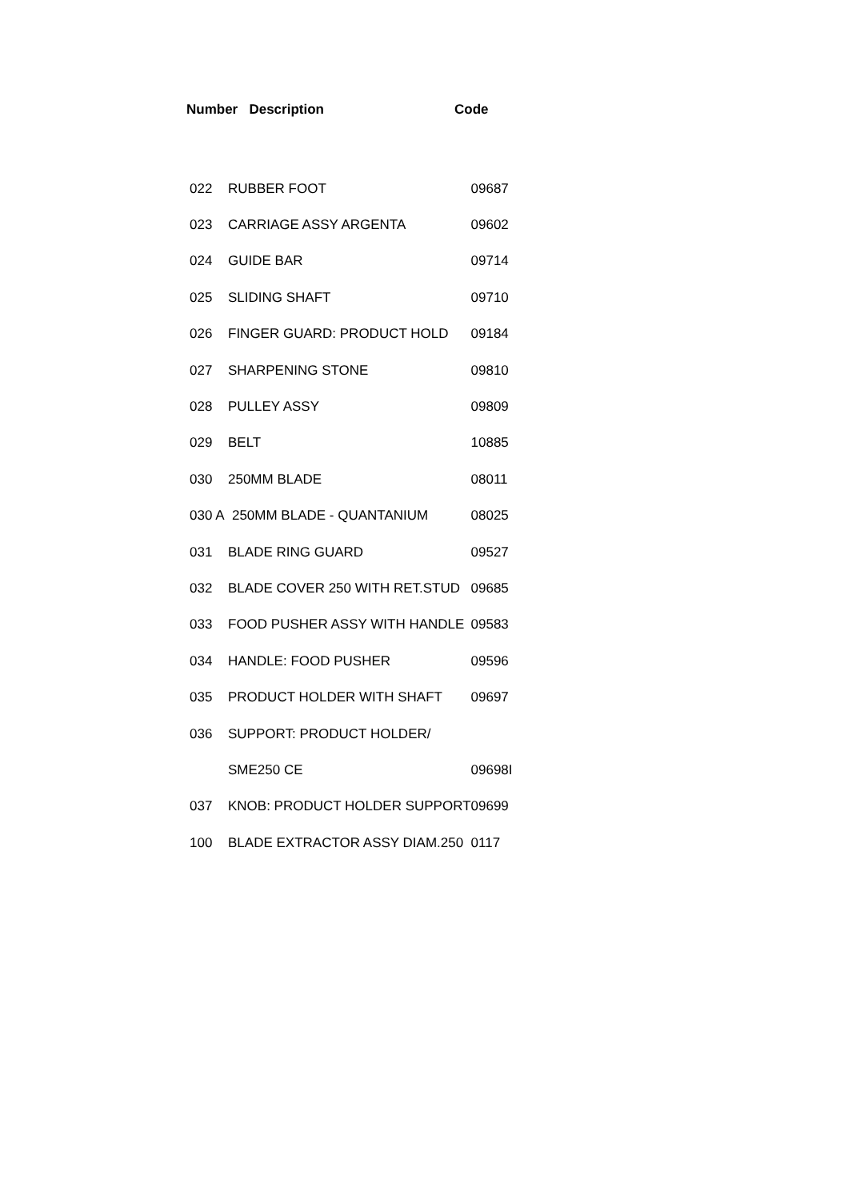Number Description Code
| 022 | RUBBER FOOT | 09687 |
| 023 | CARRIAGE ASSY ARGENTA | 09602 |
| 024 | GUIDE BAR | 09714 |
| 025 | SLIDING SHAFT | 09710 |
| 026 | FINGER GUARD: PRODUCT HOLD | 09184 |
| 027 | SHARPENING STONE | 09810 |
| 028 | PULLEY ASSY | 09809 |
| 029 | BELT | 10885 |
| 030 | 250MM BLADE | 08011 |
| 030 A 250MM BLADE - QUANTANIUM | | 08025 |
| 031 | BLADE RING GUARD | 09527 |
| 032 | BLADE COVER 250 WITH RET.STUD | 09685 |
| 033 | FOOD PUSHER ASSY WITH HANDLE | 09583 |
| 034 | HANDLE: FOOD PUSHER | 09596 |
| 035 | PRODUCT HOLDER WITH SHAFT | 09697 |
| 036 | SUPPORT: PRODUCT HOLDER/ | |
| | SME250 CE | 09698I |
| 037 | KNOB: PRODUCT HOLDER SUPPORT | 09699 |
| 100 | BLADE EXTRACTOR ASSY DIAM.250 | 0117 |